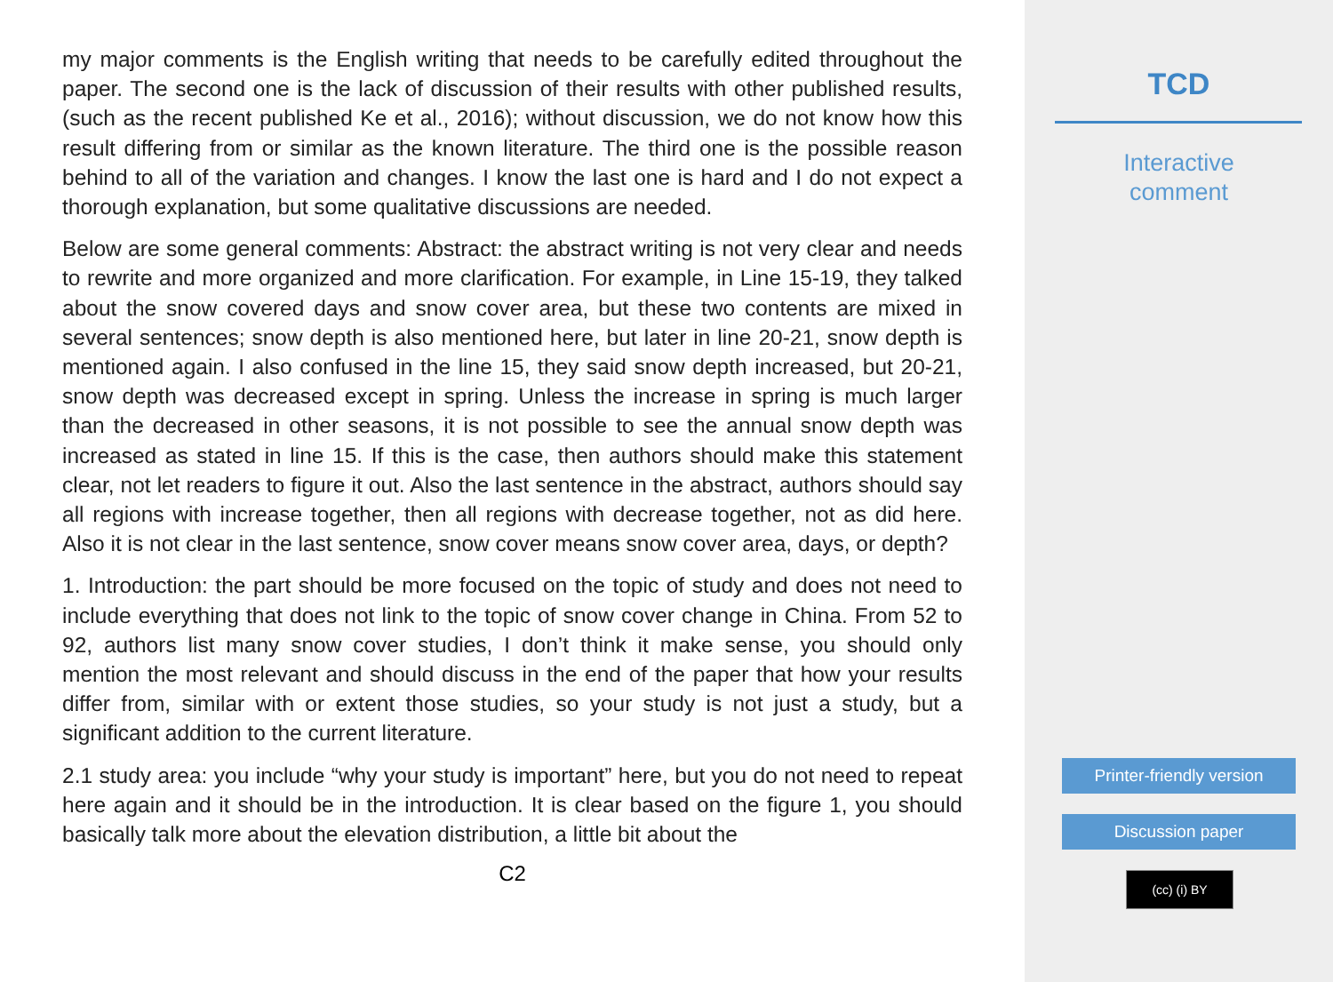my major comments is the English writing that needs to be carefully edited throughout the paper. The second one is the lack of discussion of their results with other published results, (such as the recent published Ke et al., 2016); without discussion, we do not know how this result differing from or similar as the known literature. The third one is the possible reason behind to all of the variation and changes. I know the last one is hard and I do not expect a thorough explanation, but some qualitative discussions are needed.
Below are some general comments: Abstract: the abstract writing is not very clear and needs to rewrite and more organized and more clarification. For example, in Line 15-19, they talked about the snow covered days and snow cover area, but these two contents are mixed in several sentences; snow depth is also mentioned here, but later in line 20-21, snow depth is mentioned again. I also confused in the line 15, they said snow depth increased, but 20-21, snow depth was decreased except in spring. Unless the increase in spring is much larger than the decreased in other seasons, it is not possible to see the annual snow depth was increased as stated in line 15. If this is the case, then authors should make this statement clear, not let readers to figure it out. Also the last sentence in the abstract, authors should say all regions with increase together, then all regions with decrease together, not as did here. Also it is not clear in the last sentence, snow cover means snow cover area, days, or depth?
1. Introduction: the part should be more focused on the topic of study and does not need to include everything that does not link to the topic of snow cover change in China. From 52 to 92, authors list many snow cover studies, I don’t think it make sense, you should only mention the most relevant and should discuss in the end of the paper that how your results differ from, similar with or extent those studies, so your study is not just a study, but a significant addition to the current literature.
2.1 study area: you include “why your study is important” here, but you do not need to repeat here again and it should be in the introduction. It is clear based on the figure 1, you should basically talk more about the elevation distribution, a little bit about the
C2
TCD
Interactive
comment
Printer-friendly version
Discussion paper
(cc) (i) BY